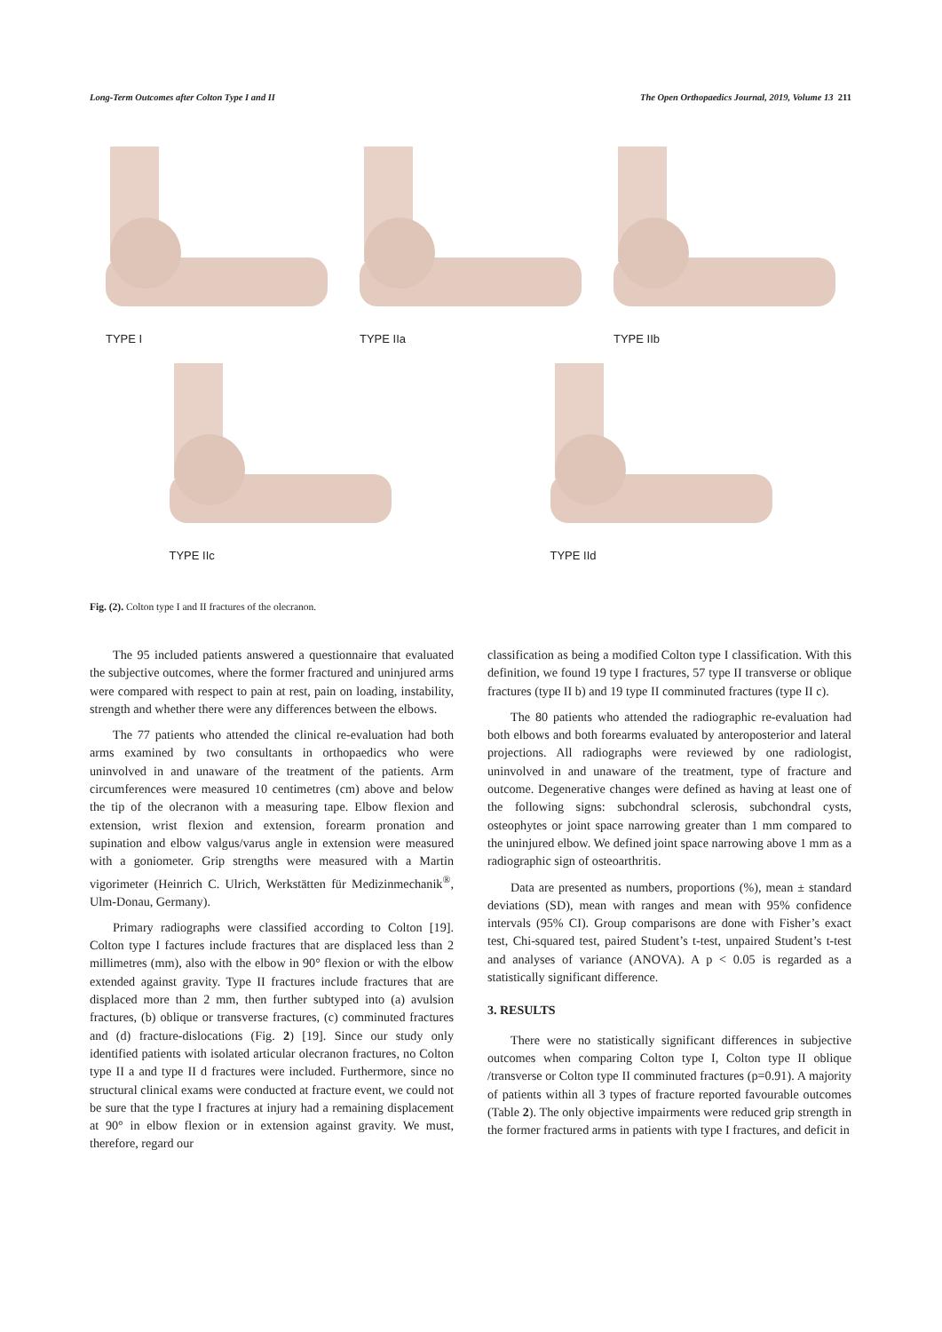Long-Term Outcomes after Colton Type I and II The Open Orthopaedics Journal, 2019, Volume 13 211
TYPE I TYPE IIa TYPE IIb
TYPE IIc TYPE IId
Fig. (2). Colton type I and II fractures of the olecranon.
The 95 included patients answered a questionnaire that evaluated the subjective outcomes, where the former fractured and uninjured arms were compared with respect to pain at rest, pain on loading, instability, strength and whether there were any differences between the elbows.
The 77 patients who attended the clinical re-evaluation had both arms examined by two consultants in orthopaedics who were uninvolved in and unaware of the treatment of the patients. Arm circumferences were measured 10 centimetres (cm) above and below the tip of the olecranon with a measuring tape. Elbow flexion and extension, wrist flexion and extension, forearm pronation and supination and elbow valgus/varus angle in extension were measured with a goniometer. Grip strengths were measured with a Martin vigorimeter (Heinrich C. Ulrich, Werkstätten für Medizinmechanik<sup>®</sup>, Ulm-Donau, Germany).
Primary radiographs were classified according to Colton [19]. Colton type I factures include fractures that are displaced less than 2 millimetres (mm), also with the elbow in 90° flexion or with the elbow extended against gravity. Type II fractures include fractures that are displaced more than 2 mm, then further subtyped into (a) avulsion fractures, (b) oblique or transverse fractures, (c) comminuted fractures and (d) fracture-dislocations (Fig. 2) [19]. Since our study only identified patients with isolated articular olecranon fractures, no Colton type II a and type II d fractures were included. Furthermore, since no structural clinical exams were conducted at fracture event, we could not be sure that the type I fractures at injury had a remaining displacement at 90° in elbow flexion or in extension against gravity. We must, therefore, regard our
classification as being a modified Colton type I classification. With this definition, we found 19 type I fractures, 57 type II transverse or oblique fractures (type II b) and 19 type II comminuted fractures (type II c).
The 80 patients who attended the radiographic re-evaluation had both elbows and both forearms evaluated by anteroposterior and lateral projections. All radiographs were reviewed by one radiologist, uninvolved in and unaware of the treatment, type of fracture and outcome. Degenerative changes were defined as having at least one of the following signs: subchondral sclerosis, subchondral cysts, osteophytes or joint space narrowing greater than 1 mm compared to the uninjured elbow. We defined joint space narrowing above 1 mm as a radiographic sign of osteoarthritis.
Data are presented as numbers, proportions (%), mean ± standard deviations (SD), mean with ranges and mean with 95% confidence intervals (95% CI). Group comparisons are done with Fisher’s exact test, Chi-squared test, paired Student’s t-test, unpaired Student’s t-test and analyses of variance (ANOVA). A p < 0.05 is regarded as a statistically significant difference.
3. RESULTS
There were no statistically significant differences in subjective outcomes when comparing Colton type I, Colton type II oblique /transverse or Colton type II comminuted fractures (p=0.91). A majority of patients within all 3 types of fracture reported favourable outcomes (Table 2). The only objective impairments were reduced grip strength in the former fractured arms in patients with type I fractures, and deficit in